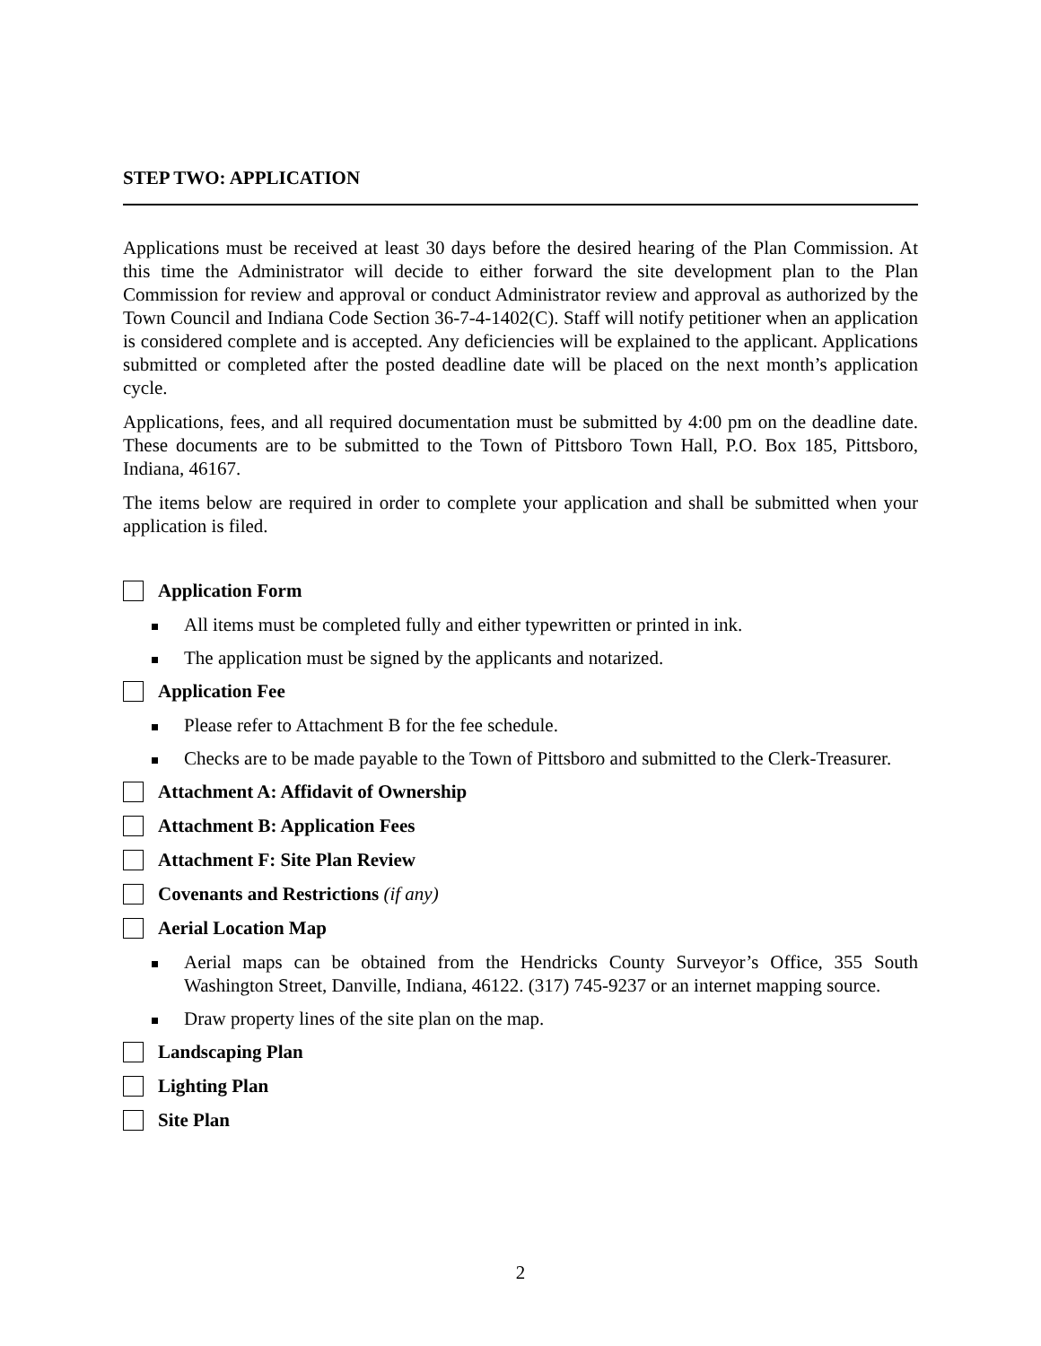STEP TWO: APPLICATION
Applications must be received at least 30 days before the desired hearing of the Plan Commission. At this time the Administrator will decide to either forward the site development plan to the Plan Commission for review and approval or conduct Administrator review and approval as authorized by the Town Council and Indiana Code Section 36-7-4-1402(C). Staff will notify petitioner when an application is considered complete and is accepted. Any deficiencies will be explained to the applicant. Applications submitted or completed after the posted deadline date will be placed on the next month’s application cycle.
Applications, fees, and all required documentation must be submitted by 4:00 pm on the deadline date. These documents are to be submitted to the Town of Pittsboro Town Hall, P.O. Box 185, Pittsboro, Indiana, 46167.
The items below are required in order to complete your application and shall be submitted when your application is filed.
Application Form
All items must be completed fully and either typewritten or printed in ink.
The application must be signed by the applicants and notarized.
Application Fee
Please refer to Attachment B for the fee schedule.
Checks are to be made payable to the Town of Pittsboro and submitted to the Clerk-Treasurer.
Attachment A: Affidavit of Ownership
Attachment B: Application Fees
Attachment F: Site Plan Review
Covenants and Restrictions (if any)
Aerial Location Map
Aerial maps can be obtained from the Hendricks County Surveyor’s Office, 355 South Washington Street, Danville, Indiana, 46122. (317) 745-9237 or an internet mapping source.
Draw property lines of the site plan on the map.
Landscaping Plan
Lighting Plan
Site Plan
2